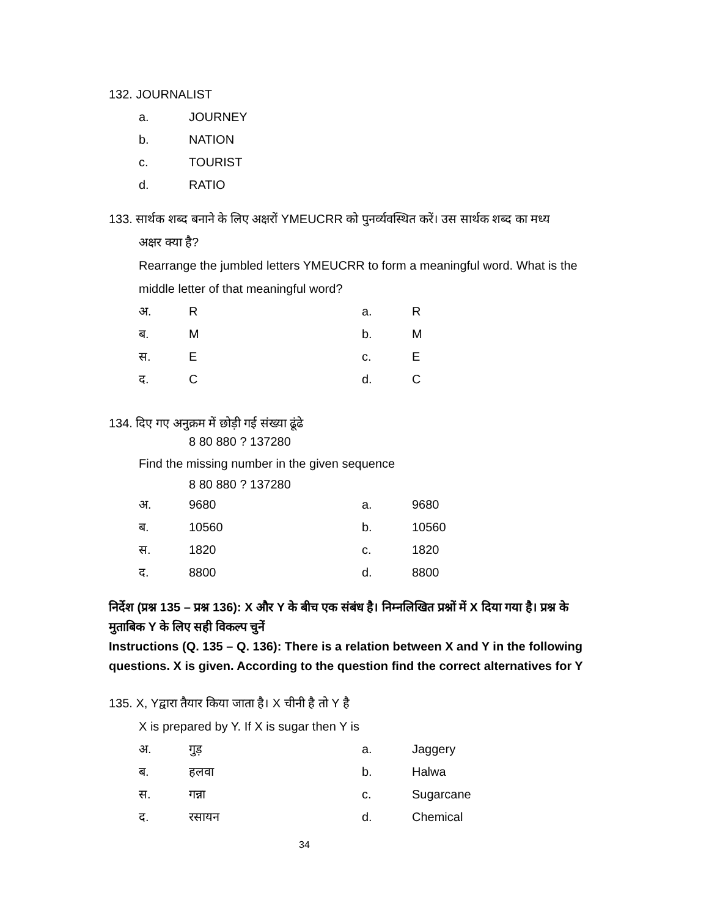132. JOURNALIST
a. JOURNEY
b. NATION
c. TOURIST
d. RATIO
133. सार्थक शब्द बनाने के लिए अक्षरों YMEUCRR को पुनर्व्यवस्थित करें। उस सार्थक शब्द का मध्य
अक्षर क्या है?
Rearrange the jumbled letters YMEUCRR to form a meaningful word. What is the middle letter of that meaningful word?
अ. R a. R
ब. M b. M
स. E c. E
द. C d. C
134. दिए गए अनुक्रम में छोड़ी गई संख्या ढूंढे
8 80 880 ? 137280
Find the missing number in the given sequence
8 80 880 ? 137280
अ. 9680 a. 9680
ब. 10560 b. 10560
स. 1820 c. 1820
द. 8800 d. 8800
निर्देश (प्रश्न 135 – प्रश्न 136): X और Y के बीच एक संबंध है। निम्नलिखित प्रश्नों में X दिया गया है। प्रश्न के मुताबिक Y के लिए सही विकल्प चुनें
Instructions (Q. 135 – Q. 136): There is a relation between X and Y in the following questions. X is given. According to the question find the correct alternatives for Y
135. X, Yद्वारा तैयार किया जाता है। X चीनी है तो Y है
X is prepared by Y. If X is sugar then Y is
अ. गुड़ a. Jaggery
ब. हलवा b. Halwa
स. गन्ना c. Sugarcane
द. रसायन d. Chemical
34